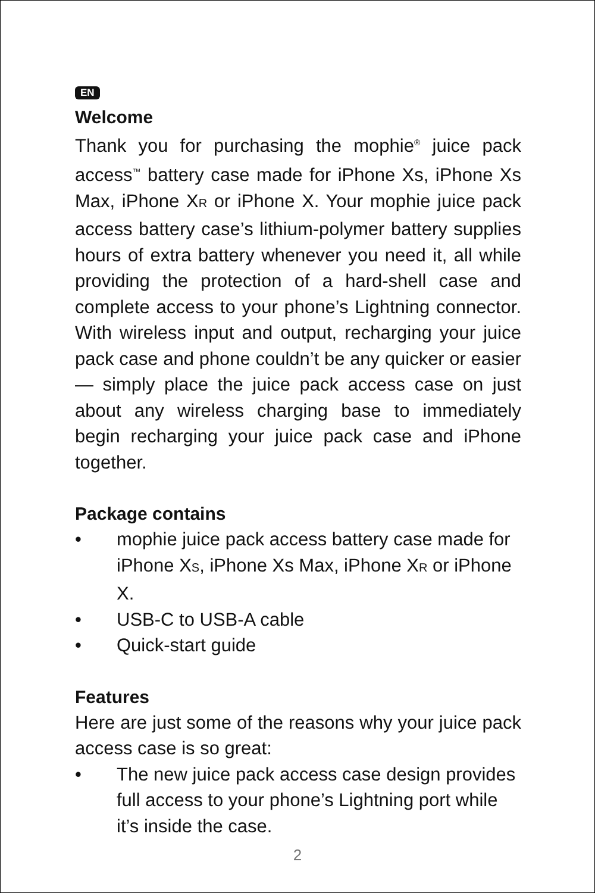EN
Welcome
Thank you for purchasing the mophie<sup>®</sup> juice pack access<sup>™</sup> battery case made for iPhone Xs, iPhone Xs Max, iPhone XR or iPhone X. Your mophie juice pack access battery case’s lithium-polymer battery supplies hours of extra battery whenever you need it, all while providing the protection of a hard-shell case and complete access to your phone’s Lightning connector. With wireless input and output, recharging your juice pack case and phone couldn’t be any quicker or easier — simply place the juice pack access case on just about any wireless charging base to immediately begin recharging your juice pack case and iPhone together.
Package contains
• mophie juice pack access battery case made for iPhone XS, iPhone Xs Max, iPhone XR or iPhone X.
• USB-C to USB-A cable
• Quick-start guide
Features
Here are just some of the reasons why your juice pack access case is so great:
• The new juice pack access case design provides full access to your phone’s Lightning port while it’s inside the case.
2